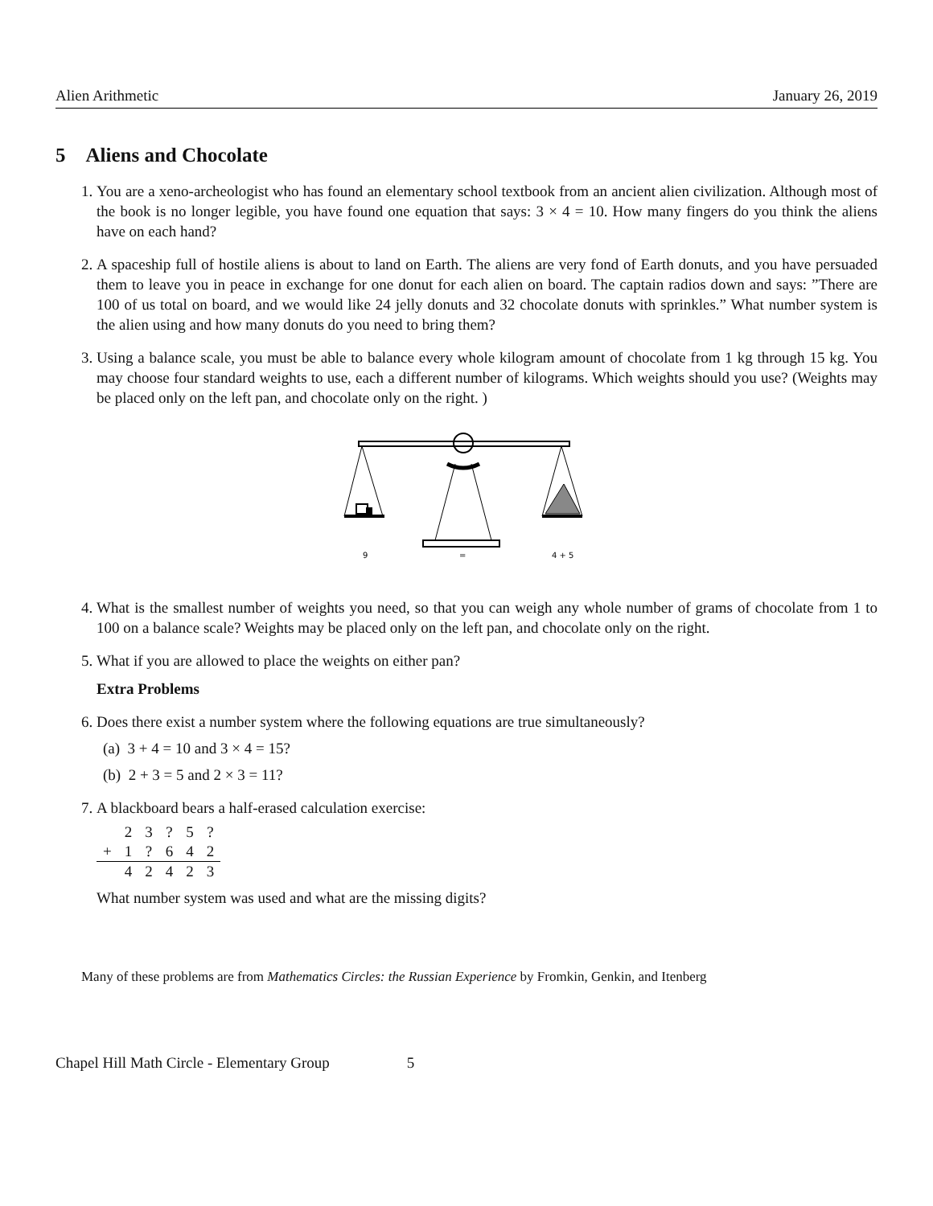Alien Arithmetic January 26, 2019
5 Aliens and Chocolate
1. You are a xeno-archeologist who has found an elementary school textbook from an ancient alien civilization. Although most of the book is no longer legible, you have found one equation that says: 3 × 4 = 10. How many fingers do you think the aliens have on each hand?
2. A spaceship full of hostile aliens is about to land on Earth. The aliens are very fond of Earth donuts, and you have persuaded them to leave you in peace in exchange for one donut for each alien on board. The captain radios down and says: ”There are 100 of us total on board, and we would like 24 jelly donuts and 32 chocolate donuts with sprinkles.” What number system is the alien using and how many donuts do you need to bring them?
3. Using a balance scale, you must be able to balance every whole kilogram amount of chocolate from 1 kg through 15 kg. You may choose four standard weights to use, each a different number of kilograms. Which weights should you use? (Weights may be placed only on the left pan, and chocolate only on the right. )
9
=
4 + 5
4. What is the smallest number of weights you need, so that you can weigh any whole number of grams of chocolate from 1 to 100 on a balance scale? Weights may be placed only on the left pan, and chocolate only on the right.
5. What if you are allowed to place the weights on either pan?
Extra Problems
6. Does there exist a number system where the following equations are true simultaneously?
(a) 3 + 4 = 10 and 3 × 4 = 15?
(b) 2 + 3 = 5 and 2 × 3 = 11?
7. A blackboard bears a half-erased calculation exercise:
| | 2 | 3 | ? | 5 | ? |
| + | 1 | ? | 6 | 4 | 2 |
| | 4 | 2 | 4 | 2 | 3 |
What number system was used and what are the missing digits?
Many of these problems are from Mathematics Circles: the Russian Experience by Fromkin, Genkin, and Itenberg
Chapel Hill Math Circle - Elementary Group 5